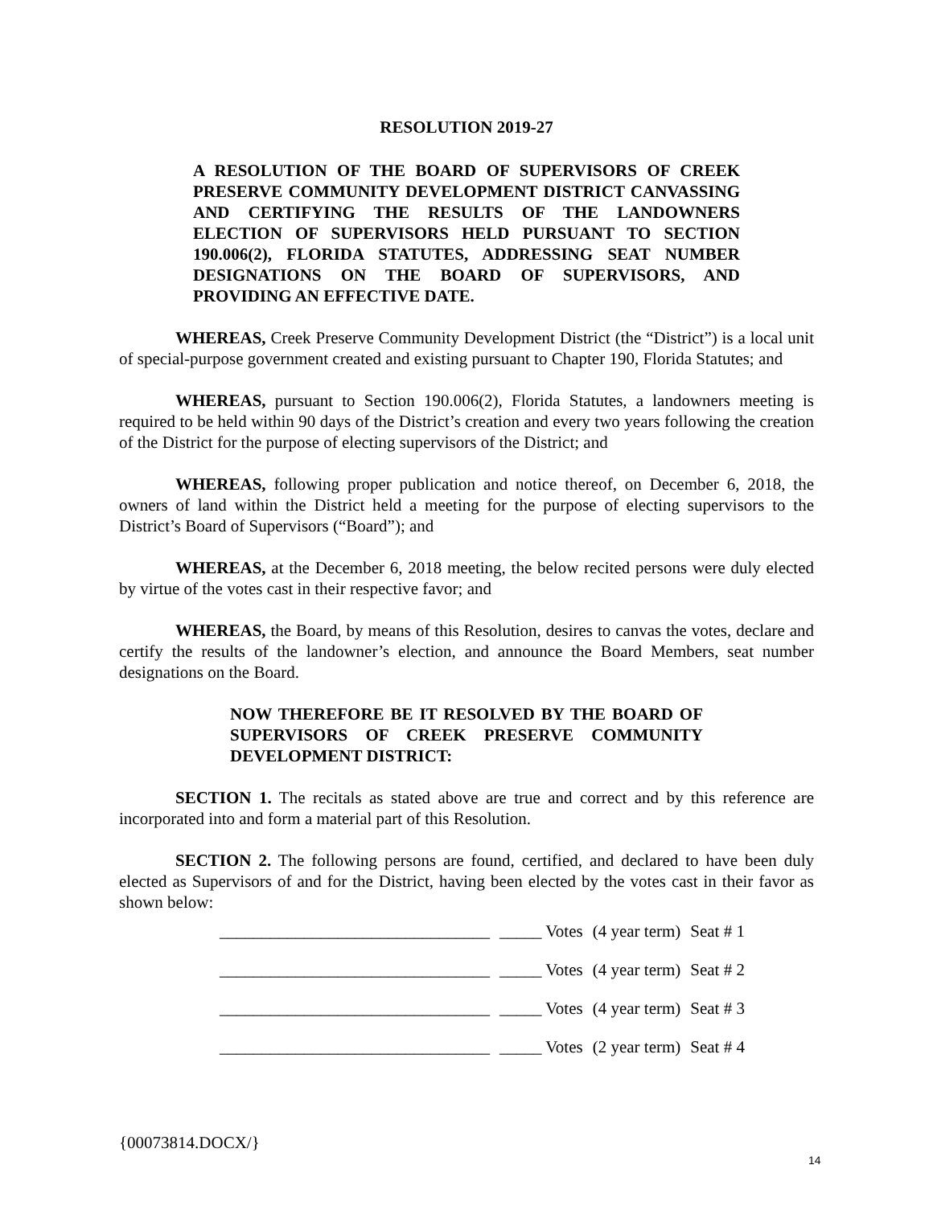RESOLUTION 2019-27
A RESOLUTION OF THE BOARD OF SUPERVISORS OF CREEK PRESERVE COMMUNITY DEVELOPMENT DISTRICT CANVASSING AND CERTIFYING THE RESULTS OF THE LANDOWNERS ELECTION OF SUPERVISORS HELD PURSUANT TO SECTION 190.006(2), FLORIDA STATUTES, ADDRESSING SEAT NUMBER DESIGNATIONS ON THE BOARD OF SUPERVISORS, AND PROVIDING AN EFFECTIVE DATE.
WHEREAS, Creek Preserve Community Development District (the “District”) is a local unit of special-purpose government created and existing pursuant to Chapter 190, Florida Statutes; and
WHEREAS, pursuant to Section 190.006(2), Florida Statutes, a landowners meeting is required to be held within 90 days of the District’s creation and every two years following the creation of the District for the purpose of electing supervisors of the District; and
WHEREAS, following proper publication and notice thereof, on December 6, 2018, the owners of land within the District held a meeting for the purpose of electing supervisors to the District’s Board of Supervisors (“Board”); and
WHEREAS, at the December 6, 2018 meeting, the below recited persons were duly elected by virtue of the votes cast in their respective favor; and
WHEREAS, the Board, by means of this Resolution, desires to canvas the votes, declare and certify the results of the landowner’s election, and announce the Board Members, seat number designations on the Board.
NOW THEREFORE BE IT RESOLVED BY THE BOARD OF SUPERVISORS OF CREEK PRESERVE COMMUNITY DEVELOPMENT DISTRICT:
SECTION 1. The recitals as stated above are true and correct and by this reference are incorporated into and form a material part of this Resolution.
SECTION 2. The following persons are found, certified, and declared to have been duly elected as Supervisors of and for the District, having been elected by the votes cast in their favor as shown below:
| ________________________________ | _____ Votes | (4 year term) | Seat # 1 |
| ________________________________ | _____ Votes | (4 year term) | Seat # 2 |
| ________________________________ | _____ Votes | (4 year term) | Seat # 3 |
| ________________________________ | _____ Votes | (2 year term) | Seat # 4 |
{00073814.DOCX/}
14